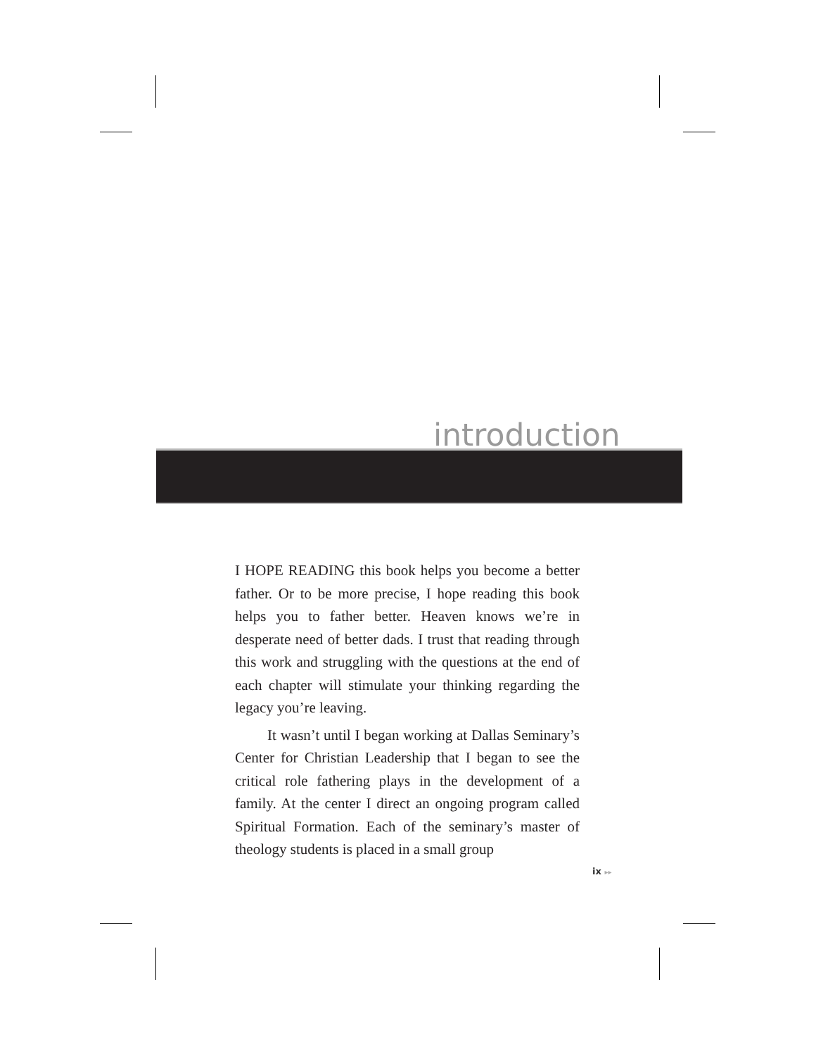introduction
I HOPE READING this book helps you become a better father. Or to be more precise, I hope reading this book helps you to father better. Heaven knows we’re in desperate need of better dads. I trust that reading through this work and struggling with the questions at the end of each chapter will stimulate your thinking regarding the legacy you’re leaving.
It wasn’t until I began working at Dallas Semi­nary’s Center for Christian Leadership that I began to see the critical role fathering plays in the development of a family. At the center I direct an ongoing program called Spiritual Formation. Each of the seminary’s master of theology students is placed in a small group
ix ▸▸